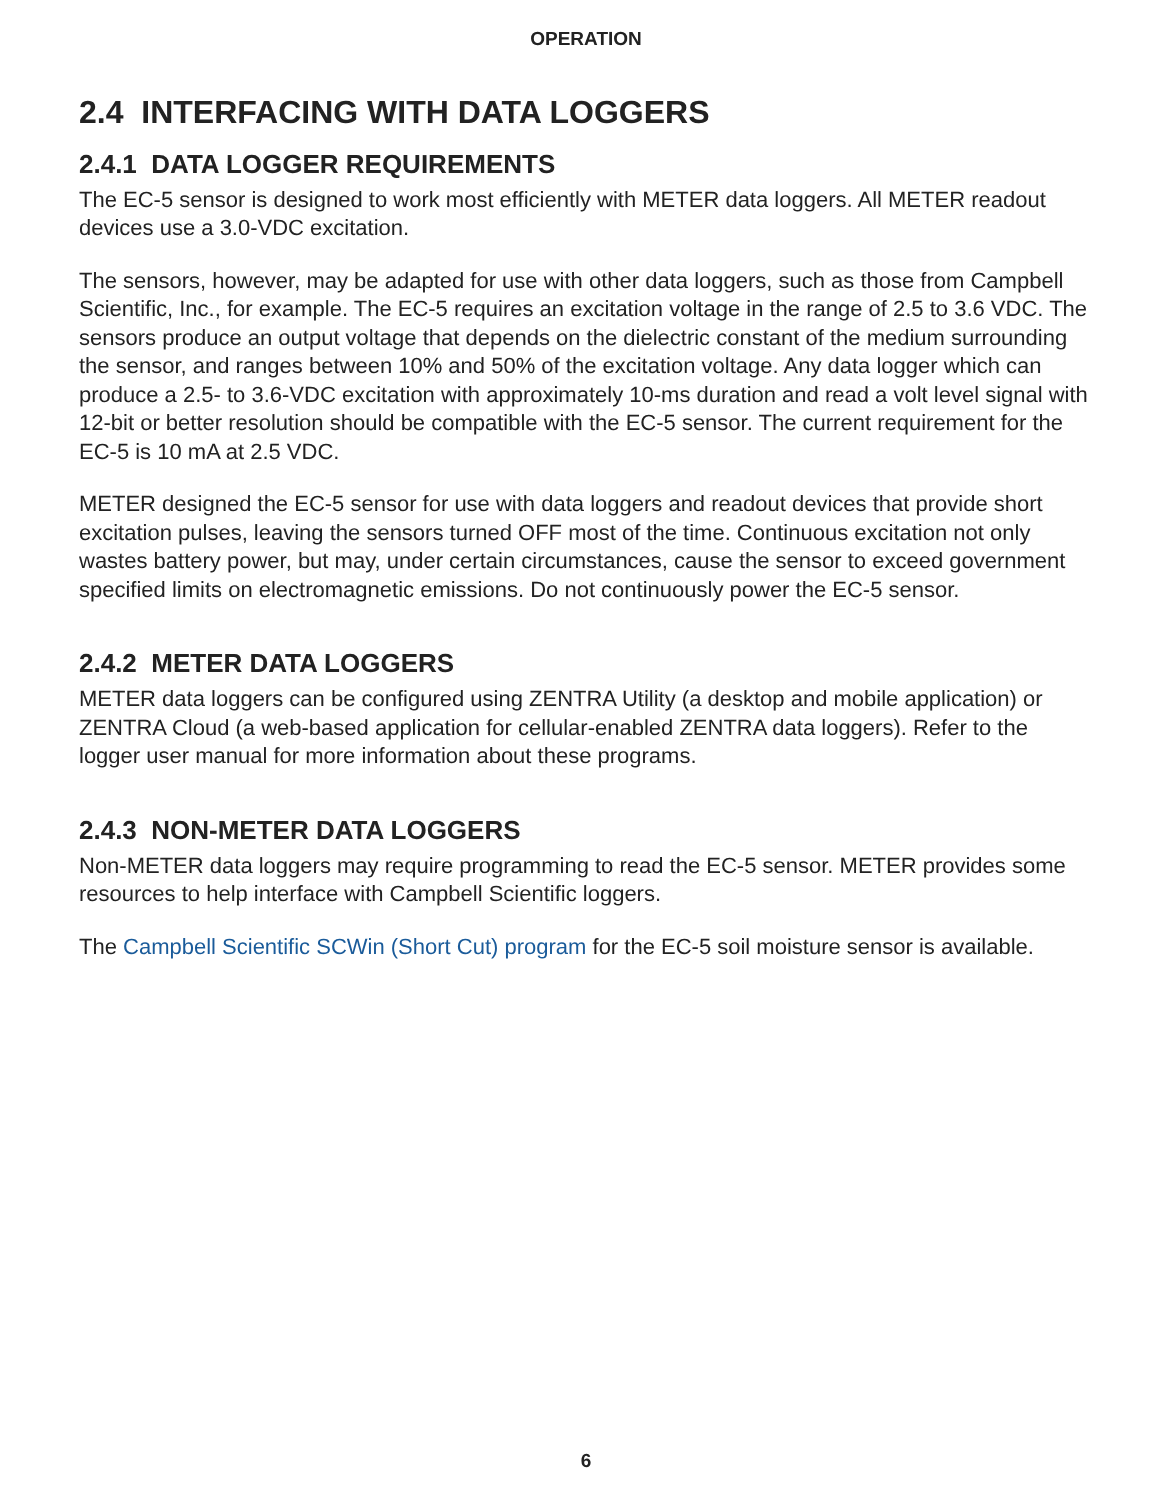OPERATION
2.4 INTERFACING WITH DATA LOGGERS
2.4.1 DATA LOGGER REQUIREMENTS
The EC-5 sensor is designed to work most efficiently with METER data loggers. All METER readout devices use a 3.0-VDC excitation.
The sensors, however, may be adapted for use with other data loggers, such as those from Campbell Scientific, Inc., for example. The EC-5 requires an excitation voltage in the range of 2.5 to 3.6 VDC. The sensors produce an output voltage that depends on the dielectric constant of the medium surrounding the sensor, and ranges between 10% and 50% of the excitation voltage. Any data logger which can produce a 2.5- to 3.6-VDC excitation with approximately 10-ms duration and read a volt level signal with 12-bit or better resolution should be compatible with the EC-5 sensor. The current requirement for the EC-5 is 10 mA at 2.5 VDC.
METER designed the EC-5 sensor for use with data loggers and readout devices that provide short excitation pulses, leaving the sensors turned OFF most of the time. Continuous excitation not only wastes battery power, but may, under certain circumstances, cause the sensor to exceed government specified limits on electromagnetic emissions. Do not continuously power the EC-5 sensor.
2.4.2 METER DATA LOGGERS
METER data loggers can be configured using ZENTRA Utility (a desktop and mobile application) or ZENTRA Cloud (a web-based application for cellular-enabled ZENTRA data loggers). Refer to the logger user manual for more information about these programs.
2.4.3 NON-METER DATA LOGGERS
Non-METER data loggers may require programming to read the EC-5 sensor. METER provides some resources to help interface with Campbell Scientific loggers.
The Campbell Scientific SCWin (Short Cut) program for the EC-5 soil moisture sensor is available.
6